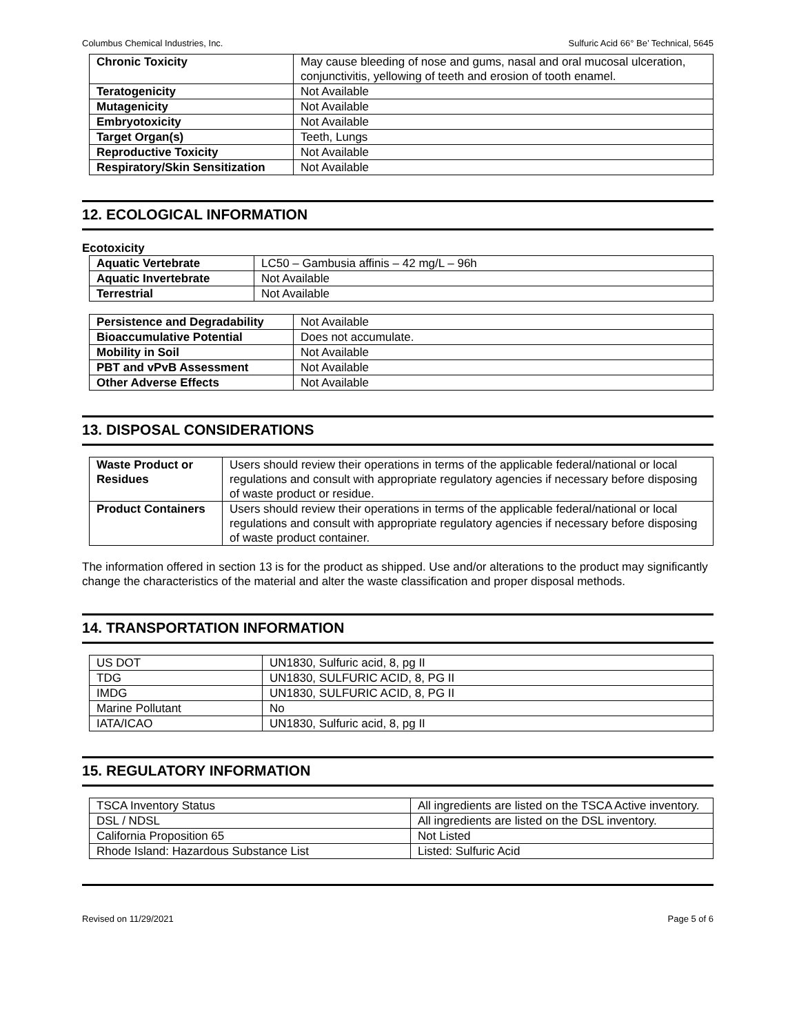Columbus Chemical Industries, Inc. Sulfuric Acid 66° Be’ Technical, 5645
| Chronic Toxicity | May cause bleeding of nose and gums, nasal and oral mucosal ulceration, conjunctivitis, yellowing of teeth and erosion of tooth enamel. |
| Teratogenicity | Not Available |
| Mutagenicity | Not Available |
| Embryotoxicity | Not Available |
| Target Organ(s) | Teeth, Lungs |
| Reproductive Toxicity | Not Available |
| Respiratory/Skin Sensitization | Not Available |
12. ECOLOGICAL INFORMATION
Ecotoxicity
| Aquatic Vertebrate | LC50 – Gambusia affinis – 42 mg/L – 96h |
| Aquatic Invertebrate | Not Available |
| Terrestrial | Not Available |
| Persistence and Degradability | Not Available |
| Bioaccumulative Potential | Does not accumulate. |
| Mobility in Soil | Not Available |
| PBT and vPvB Assessment | Not Available |
| Other Adverse Effects | Not Available |
13. DISPOSAL CONSIDERATIONS
| Waste Product or Residues | Users should review their operations in terms of the applicable federal/national or local regulations and consult with appropriate regulatory agencies if necessary before disposing of waste product or residue. |
| Product Containers | Users should review their operations in terms of the applicable federal/national or local regulations and consult with appropriate regulatory agencies if necessary before disposing of waste product container. |
The information offered in section 13 is for the product as shipped. Use and/or alterations to the product may significantly change the characteristics of the material and alter the waste classification and proper disposal methods.
14. TRANSPORTATION INFORMATION
| US DOT | UN1830, Sulfuric acid, 8, pg II |
| TDG | UN1830, SULFURIC ACID, 8, PG II |
| IMDG | UN1830, SULFURIC ACID, 8, PG II |
| Marine Pollutant | No |
| IATA/ICAO | UN1830, Sulfuric acid, 8, pg II |
15. REGULATORY INFORMATION
| TSCA Inventory Status | All ingredients are listed on the TSCA Active inventory. |
| DSL / NDSL | All ingredients are listed on the DSL inventory. |
| California Proposition 65 | Not Listed |
| Rhode Island: Hazardous Substance List | Listed: Sulfuric Acid |
Revised on 11/29/2021 Page 5 of 6